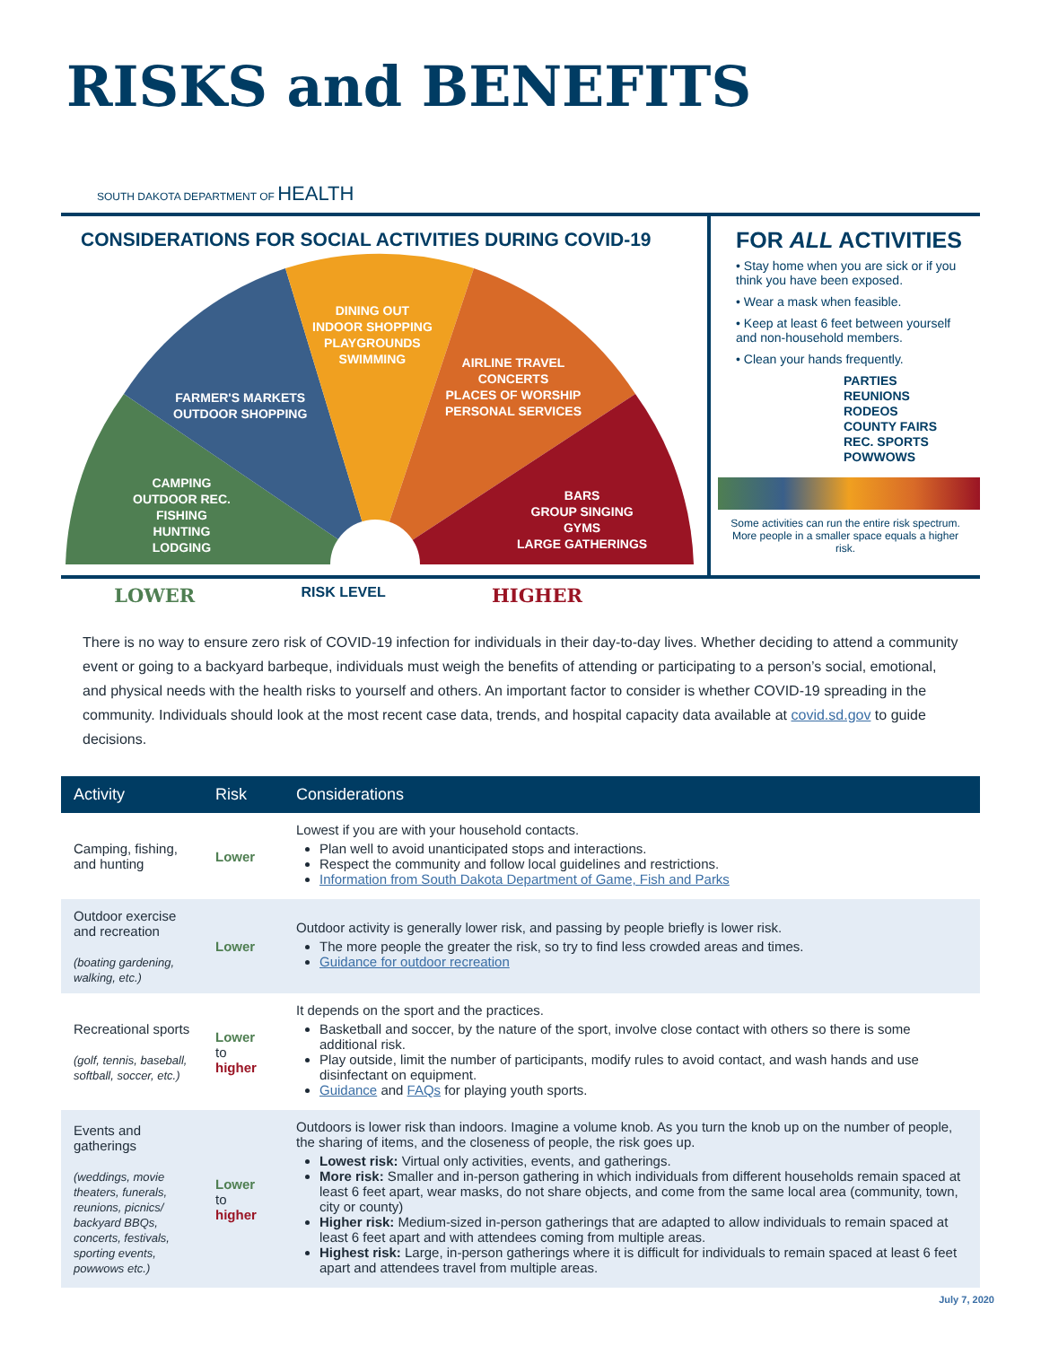RISKS and BENEFITS
SOUTH DAKOTA DEPARTMENT OF HEALTH
CONSIDERATIONS FOR SOCIAL ACTIVITIES DURING COVID-19
CAMPING
OUTDOOR REC.
FISHING
HUNTING
LODGING
FARMER'S MARKETS
OUTDOOR SHOPPING
DINING OUT
INDOOR SHOPPING
PLAYGROUNDS
SWIMMING
AIRLINE TRAVEL
CONCERTS
PLACES OF WORSHIP
PERSONAL SERVICES
BARS
GROUP SINGING
GYMS
LARGE GATHERINGS
FOR ALL ACTIVITIES
• Stay home when you are sick or if you think you have been exposed.
• Wear a mask when feasible.
• Keep at least 6 feet between yourself and non-household members.
• Clean your hands frequently.
PARTIES
REUNIONS
RODEOS
COUNTY FAIRS
REC. SPORTS
POWWOWS
Some activities can run the entire risk spectrum.
More people in a smaller space equals a higher risk.
LOWER RISK LEVEL HIGHER
There is no way to ensure zero risk of COVID-19 infection for individuals in their day-to-day lives. Whether deciding to attend a community event or going to a backyard barbeque, individuals must weigh the benefits of attending or participating to a person’s social, emotional, and physical needs with the health risks to yourself and others. An important factor to consider is whether COVID-19 spreading in the community. Individuals should look at the most recent case data, trends, and hospital capacity data available at covid.sd.gov to guide decisions.
| Activity | Risk | Considerations |
| --- | --- | --- |
| Camping, fishing, and hunting | Lower | Lowest if you are with your household contacts. Plan well to avoid unanticipated stops and interactions. Respect the community and follow local guidelines and restrictions. Information from South Dakota Department of Game, Fish and Parks |
| Outdoor exercise and recreation (boating gardening, walking, etc.) | Lower | Outdoor activity is generally lower risk, and passing by people briefly is lower risk. The more people the greater the risk, so try to find less crowded areas and times. Guidance for outdoor recreation |
| Recreational sports (golf, tennis, baseball, softball, soccer, etc.) | Lower to higher | It depends on the sport and the practices. Basketball and soccer, by the nature of the sport, involve close contact with others so there is some additional risk. Play outside, limit the number of participants, modify rules to avoid contact, and wash hands and use disinfectant on equipment. Guidance and FAQs for playing youth sports. |
| Events and gatherings (weddings, movie theaters, funerals, reunions, picnics/ backyard BBQs, concerts, festivals, sporting events, powwows etc.) | Lower to higher | Outdoors is lower risk than indoors. Imagine a volume knob. As you turn the knob up on the number of people, the sharing of items, and the closeness of people, the risk goes up. Lowest risk: Virtual only activities, events, and gatherings. More risk: Smaller and in-person gathering in which individuals from different households remain spaced at least 6 feet apart, wear masks, do not share objects, and come from the same local area (community, town, city or county) Higher risk: Medium-sized in-person gatherings that are adapted to allow individuals to remain spaced at least 6 feet apart and with attendees coming from multiple areas. Highest risk: Large, in-person gatherings where it is difficult for individuals to remain spaced at least 6 feet apart and attendees travel from multiple areas. |
July 7, 2020